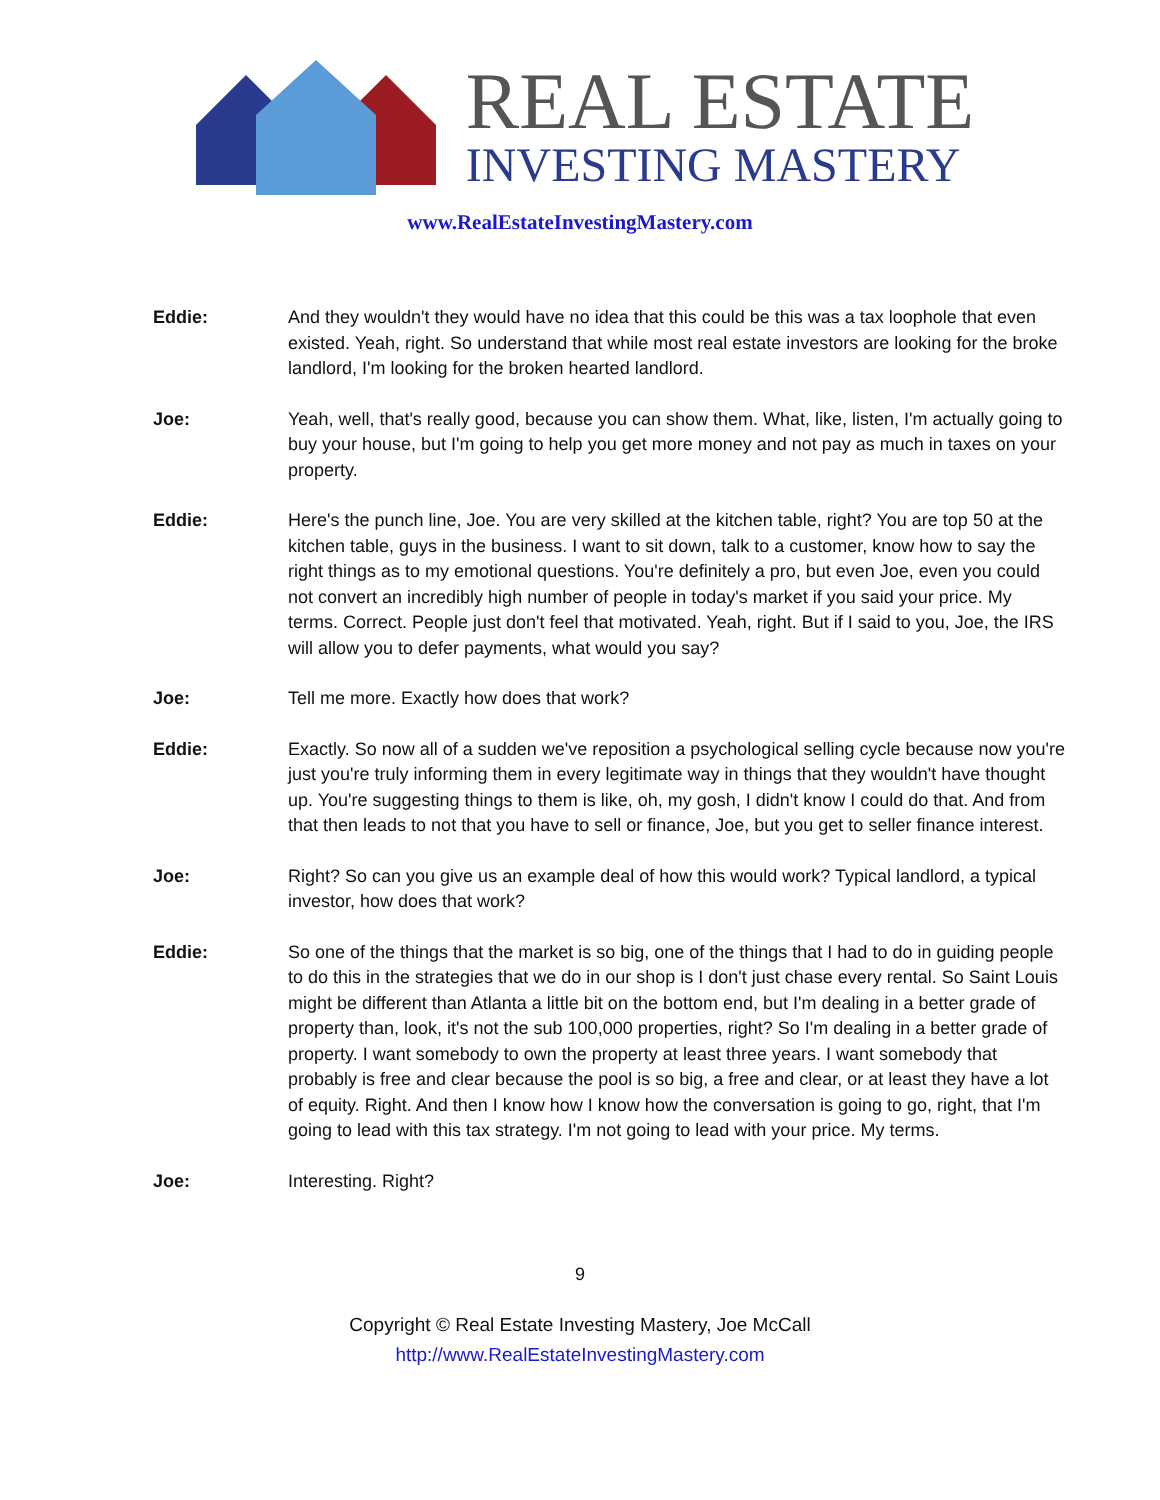REAL ESTATE
INVESTING MASTERY
www.RealEstateInvestingMastery.com
Eddie: And they wouldn't they would have no idea that this could be this was a tax loophole that even existed. Yeah, right. So understand that while most real estate investors are looking for the broke landlord, I'm looking for the broken hearted landlord.
Joe: Yeah, well, that's really good, because you can show them. What, like, listen, I'm actually going to buy your house, but I'm going to help you get more money and not pay as much in taxes on your property.
Eddie: Here's the punch line, Joe. You are very skilled at the kitchen table, right? You are top 50 at the kitchen table, guys in the business. I want to sit down, talk to a customer, know how to say the right things as to my emotional questions. You're definitely a pro, but even Joe, even you could not convert an incredibly high number of people in today's market if you said your price. My terms. Correct. People just don't feel that motivated. Yeah, right. But if I said to you, Joe, the IRS will allow you to defer payments, what would you say?
Joe: Tell me more. Exactly how does that work?
Eddie: Exactly. So now all of a sudden we've reposition a psychological selling cycle because now you're just you're truly informing them in every legitimate way in things that they wouldn't have thought up. You're suggesting things to them is like, oh, my gosh, I didn't know I could do that. And from that then leads to not that you have to sell or finance, Joe, but you get to seller finance interest.
Joe: Right? So can you give us an example deal of how this would work? Typical landlord, a typical investor, how does that work?
Eddie: So one of the things that the market is so big, one of the things that I had to do in guiding people to do this in the strategies that we do in our shop is I don't just chase every rental. So Saint Louis might be different than Atlanta a little bit on the bottom end, but I'm dealing in a better grade of property than, look, it's not the sub 100,000 properties, right? So I'm dealing in a better grade of property. I want somebody to own the property at least three years. I want somebody that probably is free and clear because the pool is so big, a free and clear, or at least they have a lot of equity. Right. And then I know how I know how the conversation is going to go, right, that I'm going to lead with this tax strategy. I'm not going to lead with your price. My terms.
Joe: Interesting. Right?
9
Copyright © Real Estate Investing Mastery, Joe McCall
http://www.RealEstateInvestingMastery.com